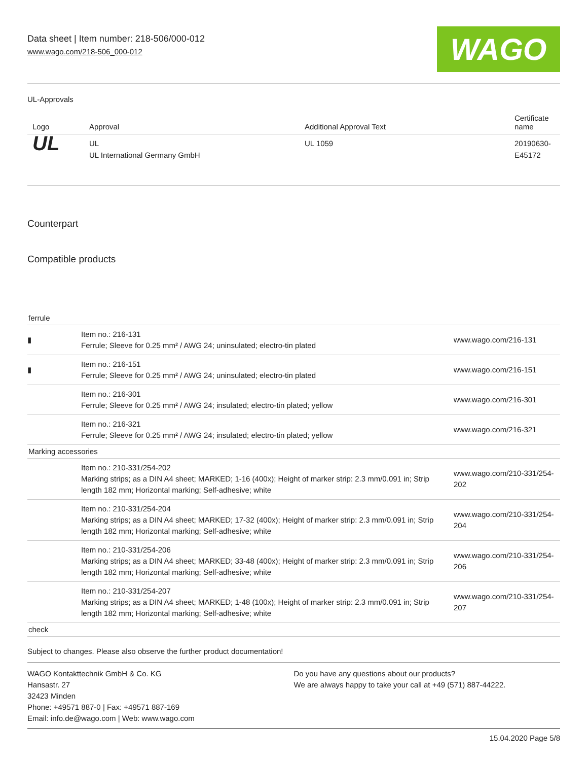Data sheet | Item number: 218-506/000-012
www.wago.com/218-506_000-012
WAGO
UL-Approvals
| Logo | Approval | Additional Approval Text | Certificate name |
| --- | --- | --- | --- |
| UL | UL UL International Germany GmbH | UL 1059 | 20190630-E45172 |
Counterpart
Compatible products
| ferrule | | |
| ▮ | Item no.: 216-131 Ferrule; Sleeve for 0.25 mm² / AWG 24; uninsulated; electro-tin plated | www.wago.com/216-131 |
| ▮ | Item no.: 216-151 Ferrule; Sleeve for 0.25 mm² / AWG 24; uninsulated; electro-tin plated | www.wago.com/216-151 |
| | Item no.: 216-301 Ferrule; Sleeve for 0.25 mm² / AWG 24; insulated; electro-tin plated; yellow | www.wago.com/216-301 |
| | Item no.: 216-321 Ferrule; Sleeve for 0.25 mm² / AWG 24; insulated; electro-tin plated; yellow | www.wago.com/216-321 |
| Marking accessories | | |
| | Item no.: 210-331/254-202 Marking strips; as a DIN A4 sheet; MARKED; 1-16 (400x); Height of marker strip: 2.3 mm/0.091 in; Strip length 182 mm; Horizontal marking; Self-adhesive; white | www.wago.com/210-331/254-202 |
| | Item no.: 210-331/254-204 Marking strips; as a DIN A4 sheet; MARKED; 17-32 (400x); Height of marker strip: 2.3 mm/0.091 in; Strip length 182 mm; Horizontal marking; Self-adhesive; white | www.wago.com/210-331/254-204 |
| | Item no.: 210-331/254-206 Marking strips; as a DIN A4 sheet; MARKED; 33-48 (400x); Height of marker strip: 2.3 mm/0.091 in; Strip length 182 mm; Horizontal marking; Self-adhesive; white | www.wago.com/210-331/254-206 |
| | Item no.: 210-331/254-207 Marking strips; as a DIN A4 sheet; MARKED; 1-48 (100x); Height of marker strip: 2.3 mm/0.091 in; Strip length 182 mm; Horizontal marking; Self-adhesive; white | www.wago.com/210-331/254-207 |
| check | | |
Subject to changes. Please also observe the further product documentation!
WAGO Kontakttechnik GmbH & Co. KG
Hansastr. 27
32423 Minden
Phone: +49571 887-0 | Fax: +49571 887-169
Email: info.de@wago.com | Web: www.wago.com
Do you have any questions about our products?
We are always happy to take your call at +49 (571) 887-44222.
15.04.2020 Page 5/8